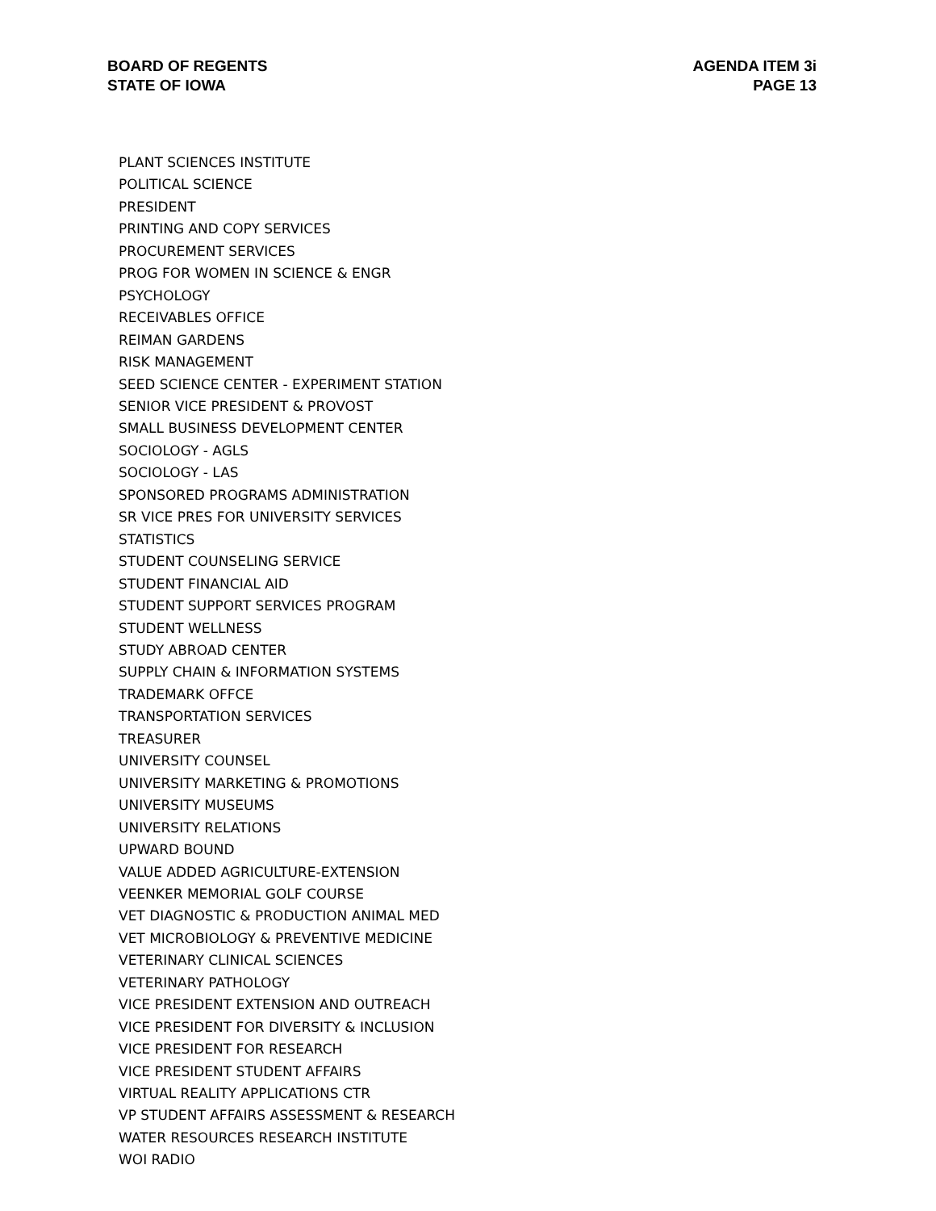BOARD OF REGENTS
STATE OF IOWA
AGENDA ITEM 3i
PAGE 13
PLANT SCIENCES INSTITUTE
POLITICAL SCIENCE
PRESIDENT
PRINTING AND COPY SERVICES
PROCUREMENT SERVICES
PROG FOR WOMEN IN SCIENCE & ENGR
PSYCHOLOGY
RECEIVABLES OFFICE
REIMAN GARDENS
RISK MANAGEMENT
SEED SCIENCE CENTER - EXPERIMENT STATION
SENIOR VICE PRESIDENT & PROVOST
SMALL BUSINESS DEVELOPMENT CENTER
SOCIOLOGY - AGLS
SOCIOLOGY - LAS
SPONSORED PROGRAMS ADMINISTRATION
SR VICE PRES FOR UNIVERSITY SERVICES
STATISTICS
STUDENT COUNSELING SERVICE
STUDENT FINANCIAL AID
STUDENT SUPPORT SERVICES PROGRAM
STUDENT WELLNESS
STUDY ABROAD CENTER
SUPPLY CHAIN & INFORMATION SYSTEMS
TRADEMARK OFFCE
TRANSPORTATION SERVICES
TREASURER
UNIVERSITY COUNSEL
UNIVERSITY MARKETING & PROMOTIONS
UNIVERSITY MUSEUMS
UNIVERSITY RELATIONS
UPWARD BOUND
VALUE ADDED AGRICULTURE-EXTENSION
VEENKER MEMORIAL GOLF COURSE
VET DIAGNOSTIC & PRODUCTION ANIMAL MED
VET MICROBIOLOGY & PREVENTIVE MEDICINE
VETERINARY CLINICAL SCIENCES
VETERINARY PATHOLOGY
VICE PRESIDENT EXTENSION AND OUTREACH
VICE PRESIDENT FOR DIVERSITY & INCLUSION
VICE PRESIDENT FOR RESEARCH
VICE PRESIDENT STUDENT AFFAIRS
VIRTUAL REALITY APPLICATIONS CTR
VP STUDENT AFFAIRS ASSESSMENT & RESEARCH
WATER RESOURCES RESEARCH INSTITUTE
WOI RADIO